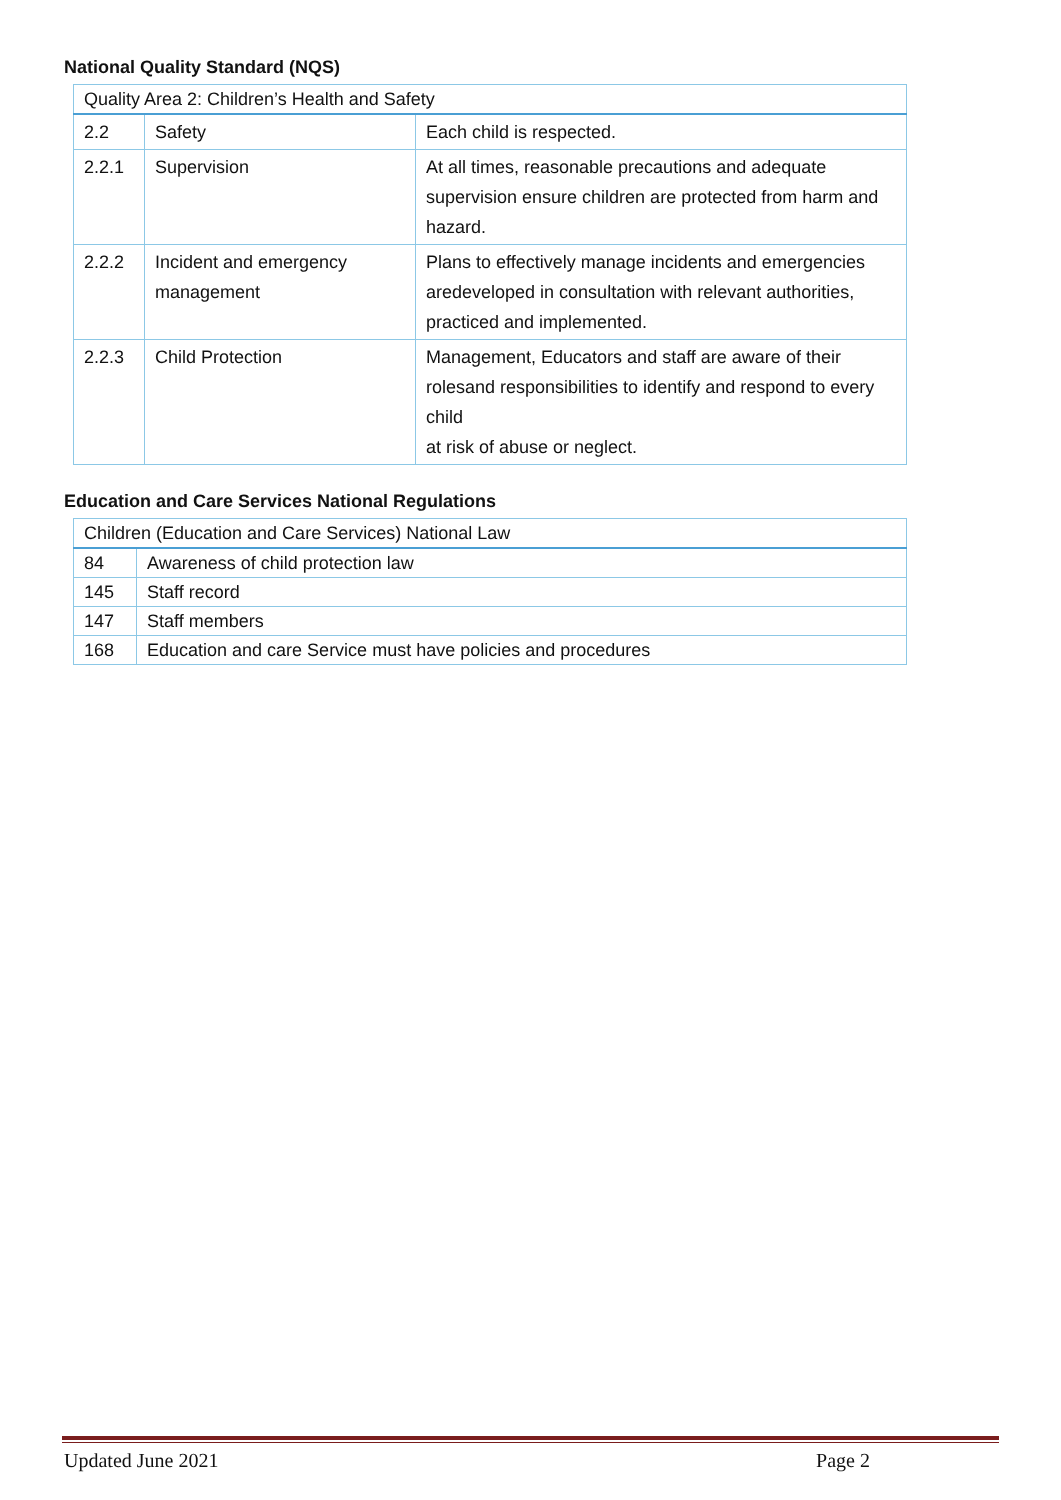National Quality Standard (NQS)
| Quality Area 2: Children’s Health and Safety | | |
| 2.2 | Safety | Each child is respected. |
| 2.2.1 | Supervision | At all times, reasonable precautions and adequate supervision ensure children are protected from harm and hazard. |
| 2.2.2 | Incident and emergency management | Plans to effectively manage incidents and emergencies aredeveloped in consultation with relevant authorities, practiced and implemented. |
| 2.2.3 | Child Protection | Management, Educators and staff are aware of their rolesand responsibilities to identify and respond to every child at risk of abuse or neglect. |
Education and Care Services National Regulations
| Children (Education and Care Services) National Law | |
| 84 | Awareness of child protection law |
| 145 | Staff record |
| 147 | Staff members |
| 168 | Education and care Service must have policies and procedures |
Updated June 2021 Page 2